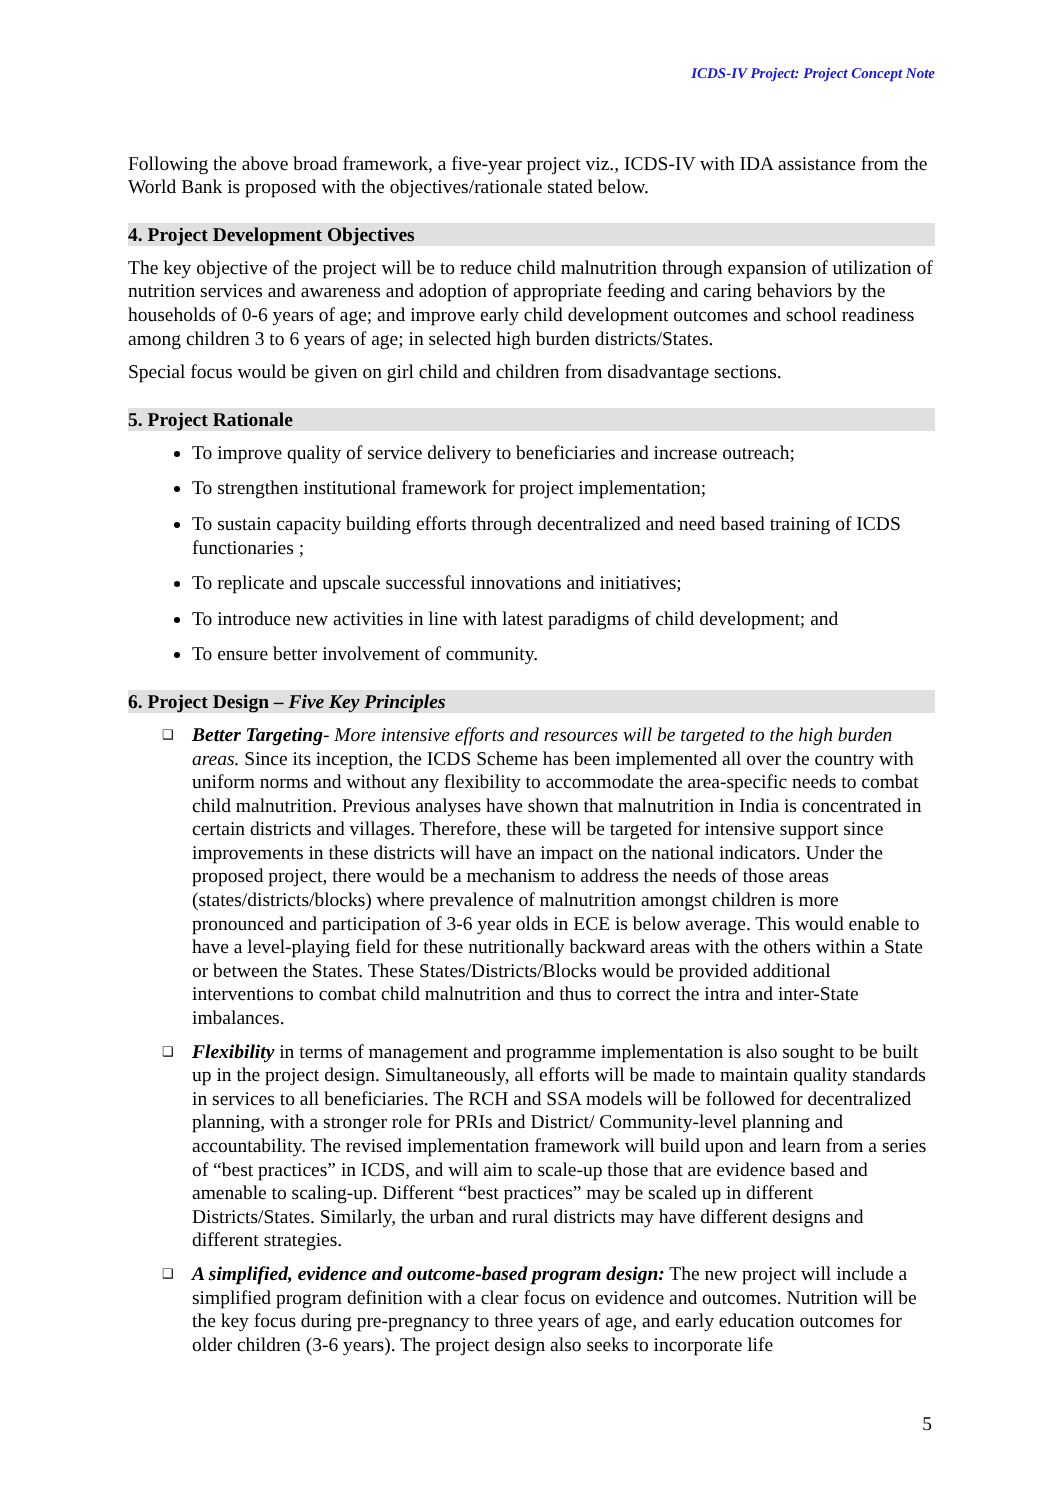ICDS-IV Project: Project Concept Note
Following the above broad framework, a five-year project viz., ICDS-IV with IDA assistance from the World Bank is proposed with the objectives/rationale stated below.
4. Project Development Objectives
The key objective of the project will be to reduce child malnutrition through expansion of utilization of nutrition services and awareness and adoption of appropriate feeding and caring behaviors by the households of 0-6 years of age; and improve early child development outcomes and school readiness among children 3 to 6 years of age; in selected high burden districts/States.
Special focus would be given on girl child and children from disadvantage sections.
5. Project Rationale
To improve quality of service delivery to beneficiaries and increase outreach;
To strengthen institutional framework for project implementation;
To sustain capacity building efforts through decentralized and need based training of ICDS functionaries ;
To replicate and upscale successful innovations and initiatives;
To introduce new activities in line with latest paradigms of child development; and
To ensure better involvement of community.
6. Project Design – Five Key Principles
❑ Better Targeting- More intensive efforts and resources will be targeted to the high burden areas. Since its inception, the ICDS Scheme has been implemented all over the country with uniform norms and without any flexibility to accommodate the area-specific needs to combat child malnutrition. Previous analyses have shown that malnutrition in India is concentrated in certain districts and villages. Therefore, these will be targeted for intensive support since improvements in these districts will have an impact on the national indicators. Under the proposed project, there would be a mechanism to address the needs of those areas (states/districts/blocks) where prevalence of malnutrition amongst children is more pronounced and participation of 3-6 year olds in ECE is below average. This would enable to have a level-playing field for these nutritionally backward areas with the others within a State or between the States. These States/Districts/Blocks would be provided additional interventions to combat child malnutrition and thus to correct the intra and inter-State imbalances.
❑ Flexibility in terms of management and programme implementation is also sought to be built up in the project design. Simultaneously, all efforts will be made to maintain quality standards in services to all beneficiaries. The RCH and SSA models will be followed for decentralized planning, with a stronger role for PRIs and District/ Community-level planning and accountability. The revised implementation framework will build upon and learn from a series of “best practices” in ICDS, and will aim to scale-up those that are evidence based and amenable to scaling-up. Different “best practices” may be scaled up in different Districts/States. Similarly, the urban and rural districts may have different designs and different strategies.
❑ A simplified, evidence and outcome-based program design: The new project will include a simplified program definition with a clear focus on evidence and outcomes. Nutrition will be the key focus during pre-pregnancy to three years of age, and early education outcomes for older children (3-6 years). The project design also seeks to incorporate life
5